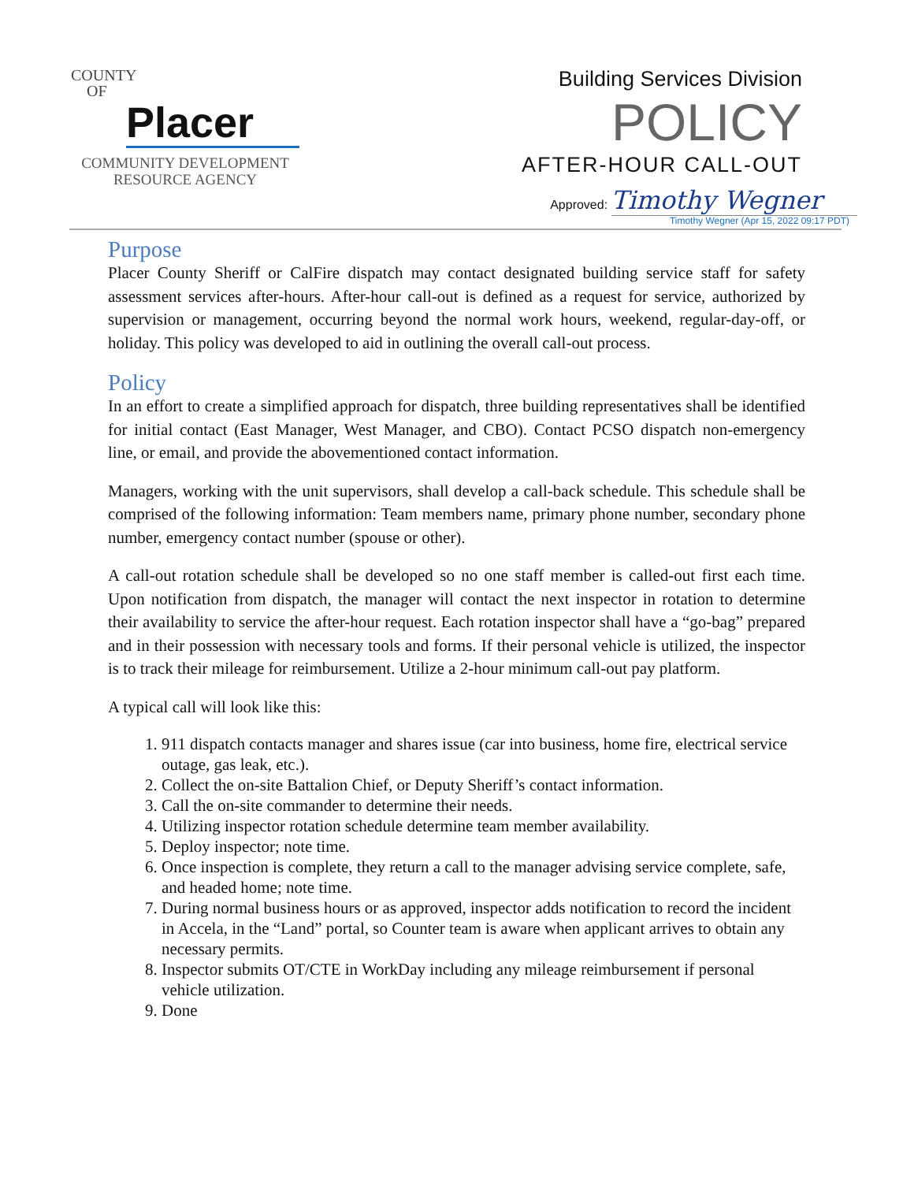COUNTY
OF
Placer
COMMUNITY DEVELOPMENT
RESOURCE AGENCY
Building Services Division
POLICY
AFTER-HOUR CALL-OUT
Approved: Timothy Wegner
Timothy Wegner (Apr 15, 2022 09:17 PDT)
Purpose
Placer County Sheriff or CalFire dispatch may contact designated building service staff for safety assessment services after-hours. After-hour call-out is defined as a request for service, authorized by supervision or management, occurring beyond the normal work hours, weekend, regular-day-off, or holiday. This policy was developed to aid in outlining the overall call-out process.
Policy
In an effort to create a simplified approach for dispatch, three building representatives shall be identified for initial contact (East Manager, West Manager, and CBO). Contact PCSO dispatch non-emergency line, or email, and provide the abovementioned contact information.
Managers, working with the unit supervisors, shall develop a call-back schedule. This schedule shall be comprised of the following information: Team members name, primary phone number, secondary phone number, emergency contact number (spouse or other).
A call-out rotation schedule shall be developed so no one staff member is called-out first each time. Upon notification from dispatch, the manager will contact the next inspector in rotation to determine their availability to service the after-hour request. Each rotation inspector shall have a “go-bag” prepared and in their possession with necessary tools and forms. If their personal vehicle is utilized, the inspector is to track their mileage for reimbursement. Utilize a 2-hour minimum call-out pay platform.
A typical call will look like this:
1. 911 dispatch contacts manager and shares issue (car into business, home fire, electrical service outage, gas leak, etc.).
2. Collect the on-site Battalion Chief, or Deputy Sheriff’s contact information.
3. Call the on-site commander to determine their needs.
4. Utilizing inspector rotation schedule determine team member availability.
5. Deploy inspector; note time.
6. Once inspection is complete, they return a call to the manager advising service complete, safe, and headed home; note time.
7. During normal business hours or as approved, inspector adds notification to record the incident in Accela, in the “Land” portal, so Counter team is aware when applicant arrives to obtain any necessary permits.
8. Inspector submits OT/CTE in WorkDay including any mileage reimbursement if personal vehicle utilization.
9. Done